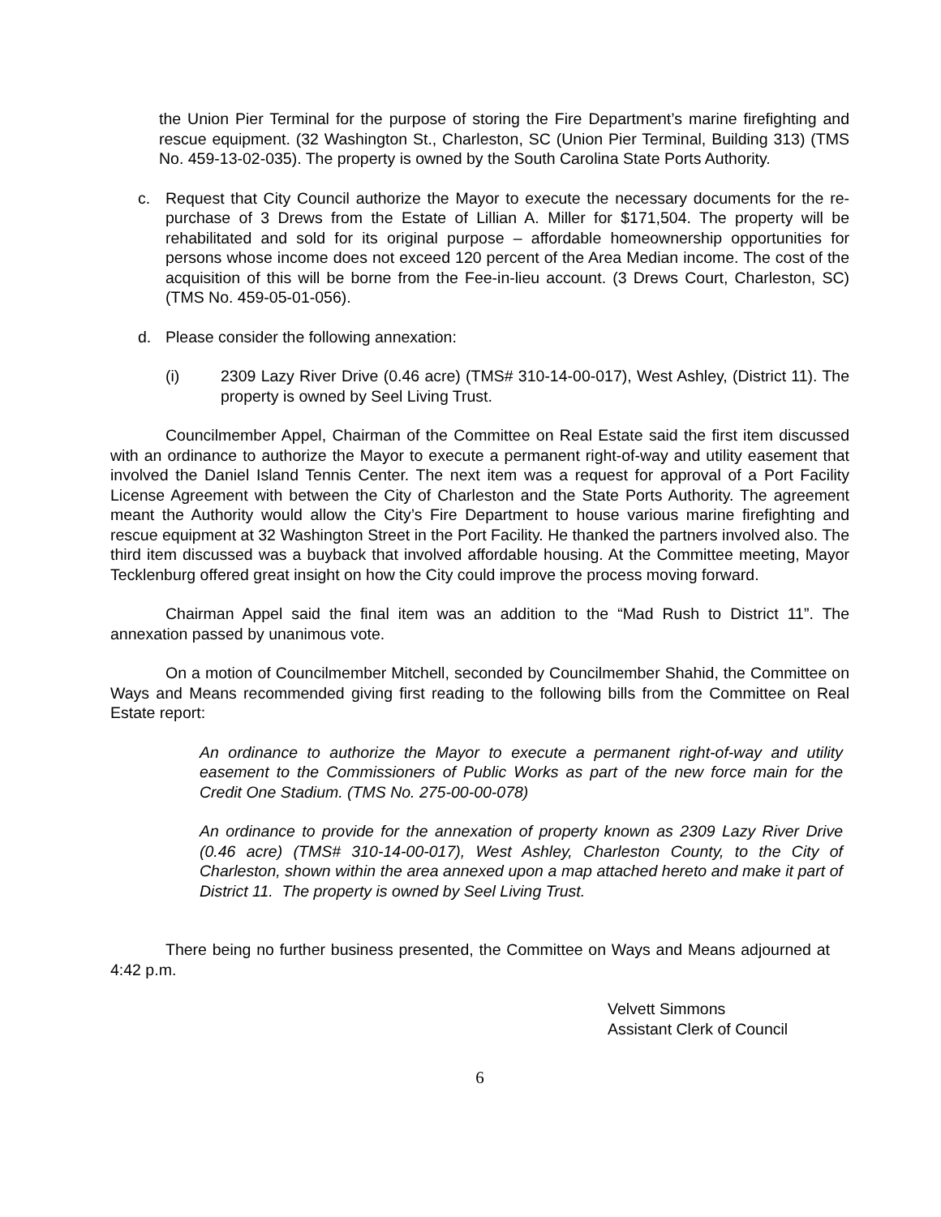the Union Pier Terminal for the purpose of storing the Fire Department’s marine firefighting and rescue equipment. (32 Washington St., Charleston, SC (Union Pier Terminal, Building 313) (TMS No. 459-13-02-035). The property is owned by the South Carolina State Ports Authority.
c. Request that City Council authorize the Mayor to execute the necessary documents for the re-purchase of 3 Drews from the Estate of Lillian A. Miller for $171,504. The property will be rehabilitated and sold for its original purpose – affordable homeownership opportunities for persons whose income does not exceed 120 percent of the Area Median income. The cost of the acquisition of this will be borne from the Fee-in-lieu account. (3 Drews Court, Charleston, SC) (TMS No. 459-05-01-056).
d. Please consider the following annexation:
(i) 2309 Lazy River Drive (0.46 acre) (TMS# 310-14-00-017), West Ashley, (District 11). The property is owned by Seel Living Trust.
Councilmember Appel, Chairman of the Committee on Real Estate said the first item discussed with an ordinance to authorize the Mayor to execute a permanent right-of-way and utility easement that involved the Daniel Island Tennis Center. The next item was a request for approval of a Port Facility License Agreement with between the City of Charleston and the State Ports Authority. The agreement meant the Authority would allow the City’s Fire Department to house various marine firefighting and rescue equipment at 32 Washington Street in the Port Facility. He thanked the partners involved also. The third item discussed was a buyback that involved affordable housing. At the Committee meeting, Mayor Tecklenburg offered great insight on how the City could improve the process moving forward.
Chairman Appel said the final item was an addition to the “Mad Rush to District 11”. The annexation passed by unanimous vote.
On a motion of Councilmember Mitchell, seconded by Councilmember Shahid, the Committee on Ways and Means recommended giving first reading to the following bills from the Committee on Real Estate report:
An ordinance to authorize the Mayor to execute a permanent right-of-way and utility easement to the Commissioners of Public Works as part of the new force main for the Credit One Stadium. (TMS No. 275-00-00-078)
An ordinance to provide for the annexation of property known as 2309 Lazy River Drive (0.46 acre) (TMS# 310-14-00-017), West Ashley, Charleston County, to the City of Charleston, shown within the area annexed upon a map attached hereto and make it part of District 11. The property is owned by Seel Living Trust.
There being no further business presented, the Committee on Ways and Means adjourned at 4:42 p.m.
Velvett Simmons
Assistant Clerk of Council
6